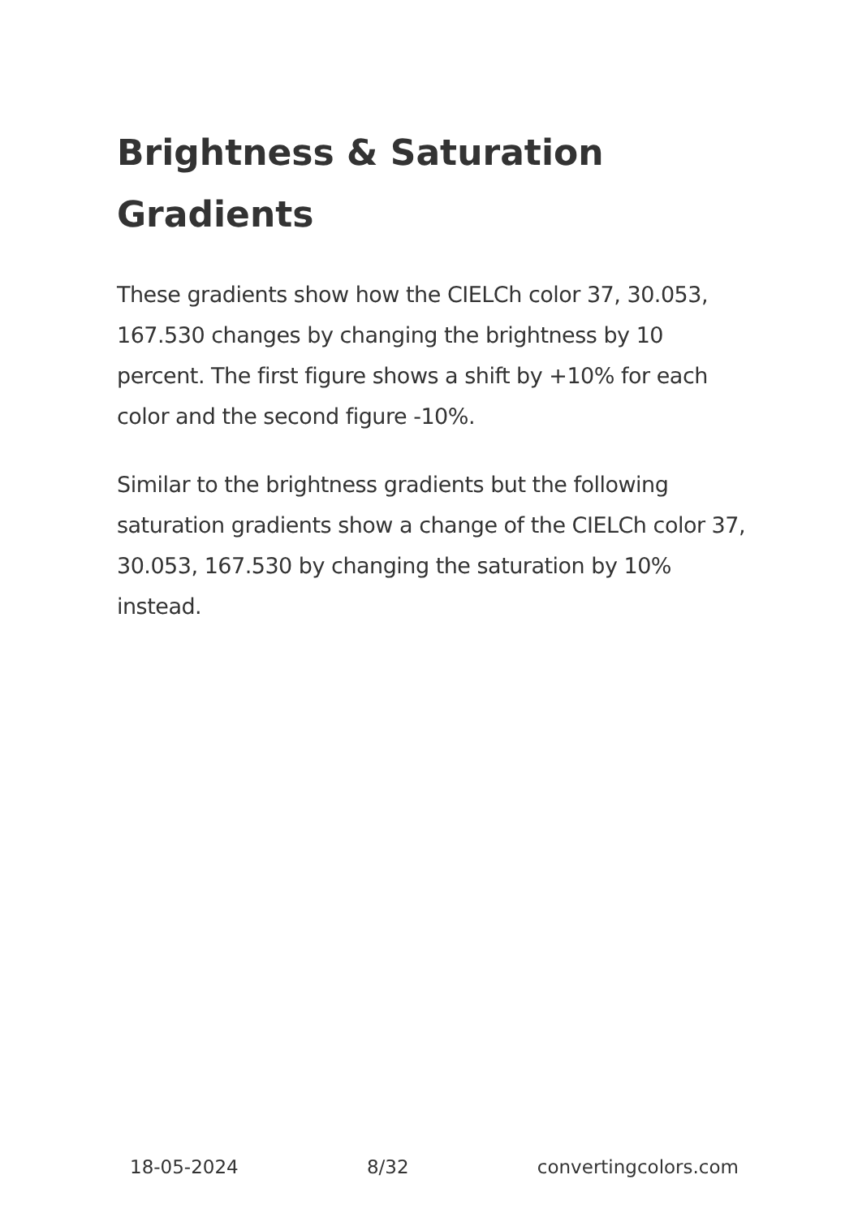Brightness & Saturation Gradients
These gradients show how the CIELCh color 37, 30.053, 167.530 changes by changing the brightness by 10 percent. The first figure shows a shift by +10% for each color and the second figure -10%.
Similar to the brightness gradients but the following saturation gradients show a change of the CIELCh color 37, 30.053, 167.530 by changing the saturation by 10% instead.
18-05-2024 8/32 convertingcolors.com